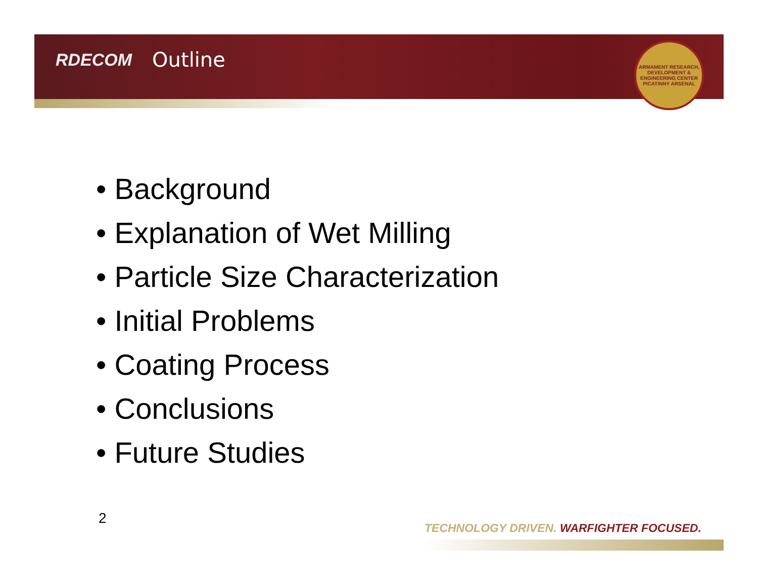RDECOM Outline
ARMAMENT RESEARCH, DEVELOPMENT & ENGINEERING CENTER PICATINNY ARSENAL
• Background
• Explanation of Wet Milling
• Particle Size Characterization
• Initial Problems
• Coating Process
• Conclusions
• Future Studies
2
TECHNOLOGY DRIVEN. WARFIGHTER FOCUSED.